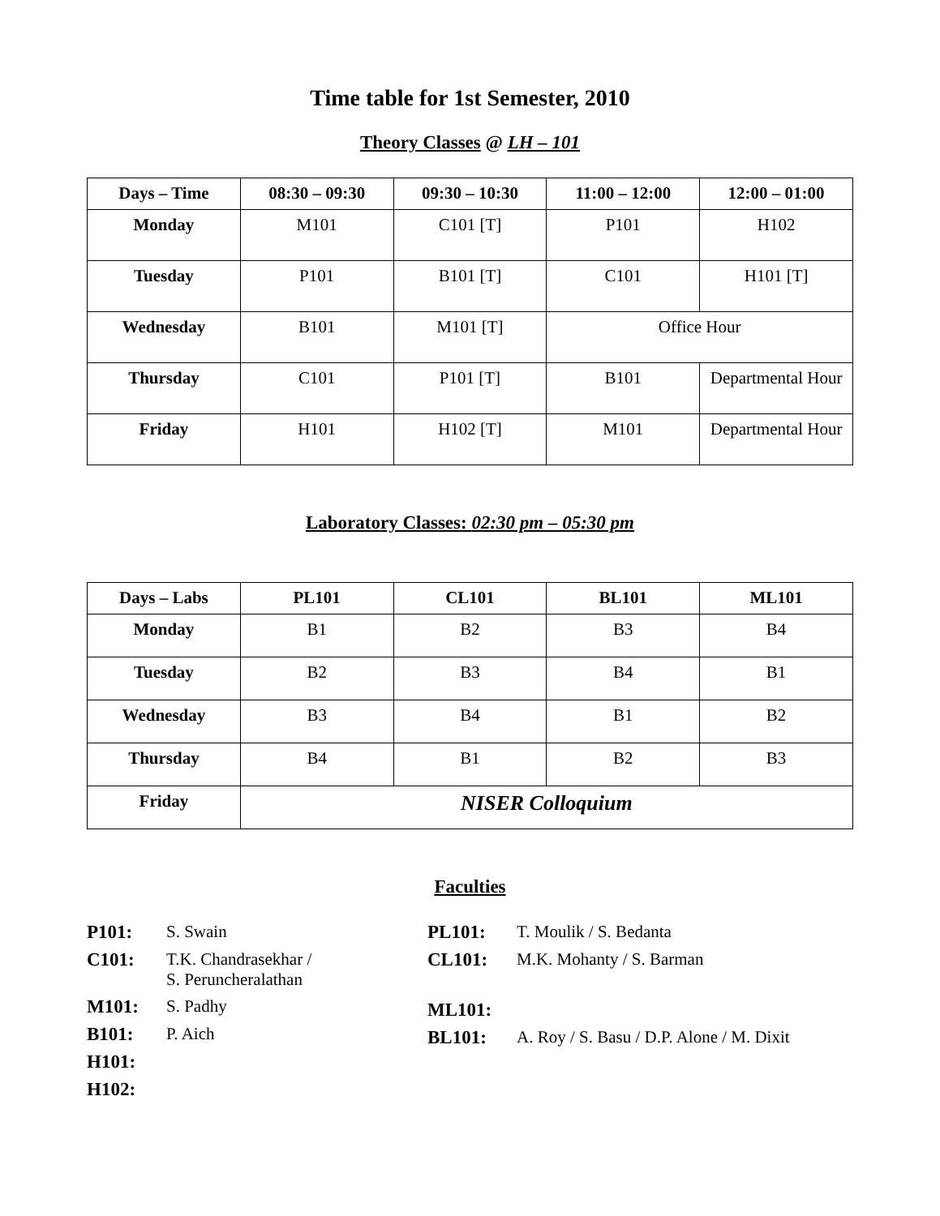Time table for 1st Semester, 2010
Theory Classes @ LH – 101
| Days – Time | 08:30 – 09:30 | 09:30 – 10:30 | 11:00 – 12:00 | 12:00 – 01:00 |
| --- | --- | --- | --- | --- |
| Monday | M101 | C101 [T] | P101 | H102 |
| Tuesday | P101 | B101 [T] | C101 | H101 [T] |
| Wednesday | B101 | M101 [T] | Office Hour | |
| Thursday | C101 | P101 [T] | B101 | Departmental Hour |
| Friday | H101 | H102 [T] | M101 | Departmental Hour |
Laboratory Classes: 02:30 pm – 05:30 pm
| Days – Labs | PL101 | CL101 | BL101 | ML101 |
| --- | --- | --- | --- | --- |
| Monday | B1 | B2 | B3 | B4 |
| Tuesday | B2 | B3 | B4 | B1 |
| Wednesday | B3 | B4 | B1 | B2 |
| Thursday | B4 | B1 | B2 | B3 |
| Friday | NISER Colloquium | | | |
Faculties
P101: S. Swain
C101: T.K. Chandrasekhar /
S. Peruncheralathan
M101: S. Padhy
B101: P. Aich
H101:
H102:
PL101: T. Moulik / S. Bedanta
CL101: M.K. Mohanty / S. Barman
ML101:
BL101: A. Roy / S. Basu / D.P. Alone / M. Dixit